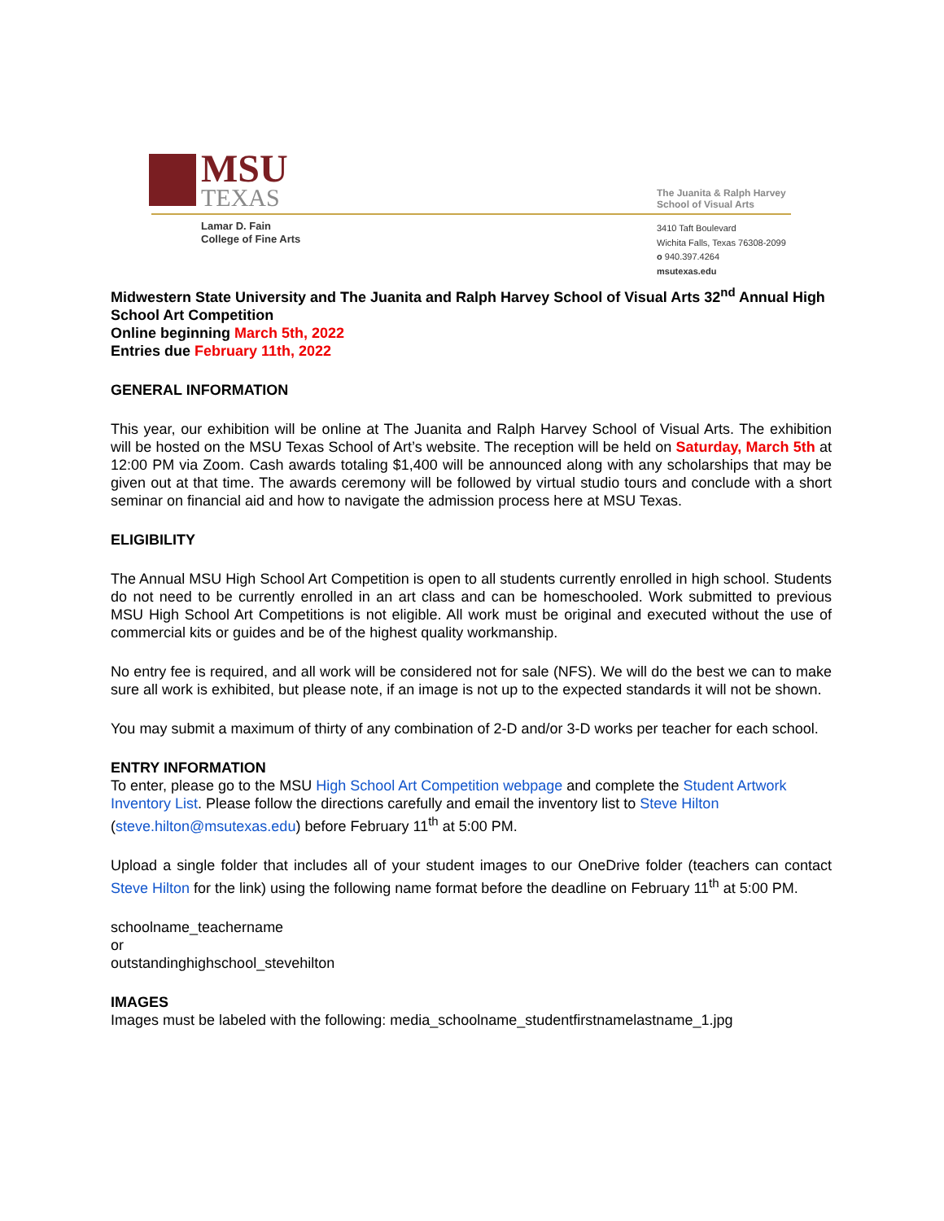MSU
TEXAS
Lamar D. Fain
College of Fine Arts
The Juanita & Ralph Harvey
School of Visual Arts
3410 Taft Boulevard
Wichita Falls, Texas 76308-2099
o 940.397.4264
msutexas.edu
Midwestern State University and The Juanita and Ralph Harvey School of Visual Arts 32<sup>nd</sup> Annual High School Art Competition
Online beginning March 5th, 2022
Entries due February 11th, 2022
GENERAL INFORMATION
This year, our exhibition will be online at The Juanita and Ralph Harvey School of Visual Arts. The exhibition will be hosted on the MSU Texas School of Art’s website. The reception will be held on Saturday, March 5th at 12:00 PM via Zoom. Cash awards totaling $1,400 will be announced along with any scholarships that may be given out at that time. The awards ceremony will be followed by virtual studio tours and conclude with a short seminar on financial aid and how to navigate the admission process here at MSU Texas.
ELIGIBILITY
The Annual MSU High School Art Competition is open to all students currently enrolled in high school. Students do not need to be currently enrolled in an art class and can be homeschooled. Work submitted to previous MSU High School Art Competitions is not eligible. All work must be original and executed without the use of commercial kits or guides and be of the highest quality workmanship.
No entry fee is required, and all work will be considered not for sale (NFS). We will do the best we can to make sure all work is exhibited, but please note, if an image is not up to the expected standards it will not be shown.
You may submit a maximum of thirty of any combination of 2-D and/or 3-D works per teacher for each school.
ENTRY INFORMATION
To enter, please go to the MSU High School Art Competition webpage and complete the Student Artwork Inventory List. Please follow the directions carefully and email the inventory list to Steve Hilton (steve.hilton@msutexas.edu) before February 11<sup>th</sup> at 5:00 PM.
Upload a single folder that includes all of your student images to our OneDrive folder (teachers can contact Steve Hilton for the link) using the following name format before the deadline on February 11<sup>th</sup> at 5:00 PM.
schoolname_teachername
or
outstandinghighschool_stevehilton
IMAGES
Images must be labeled with the following: media_schoolname_studentfirstnamelastname_1.jpg